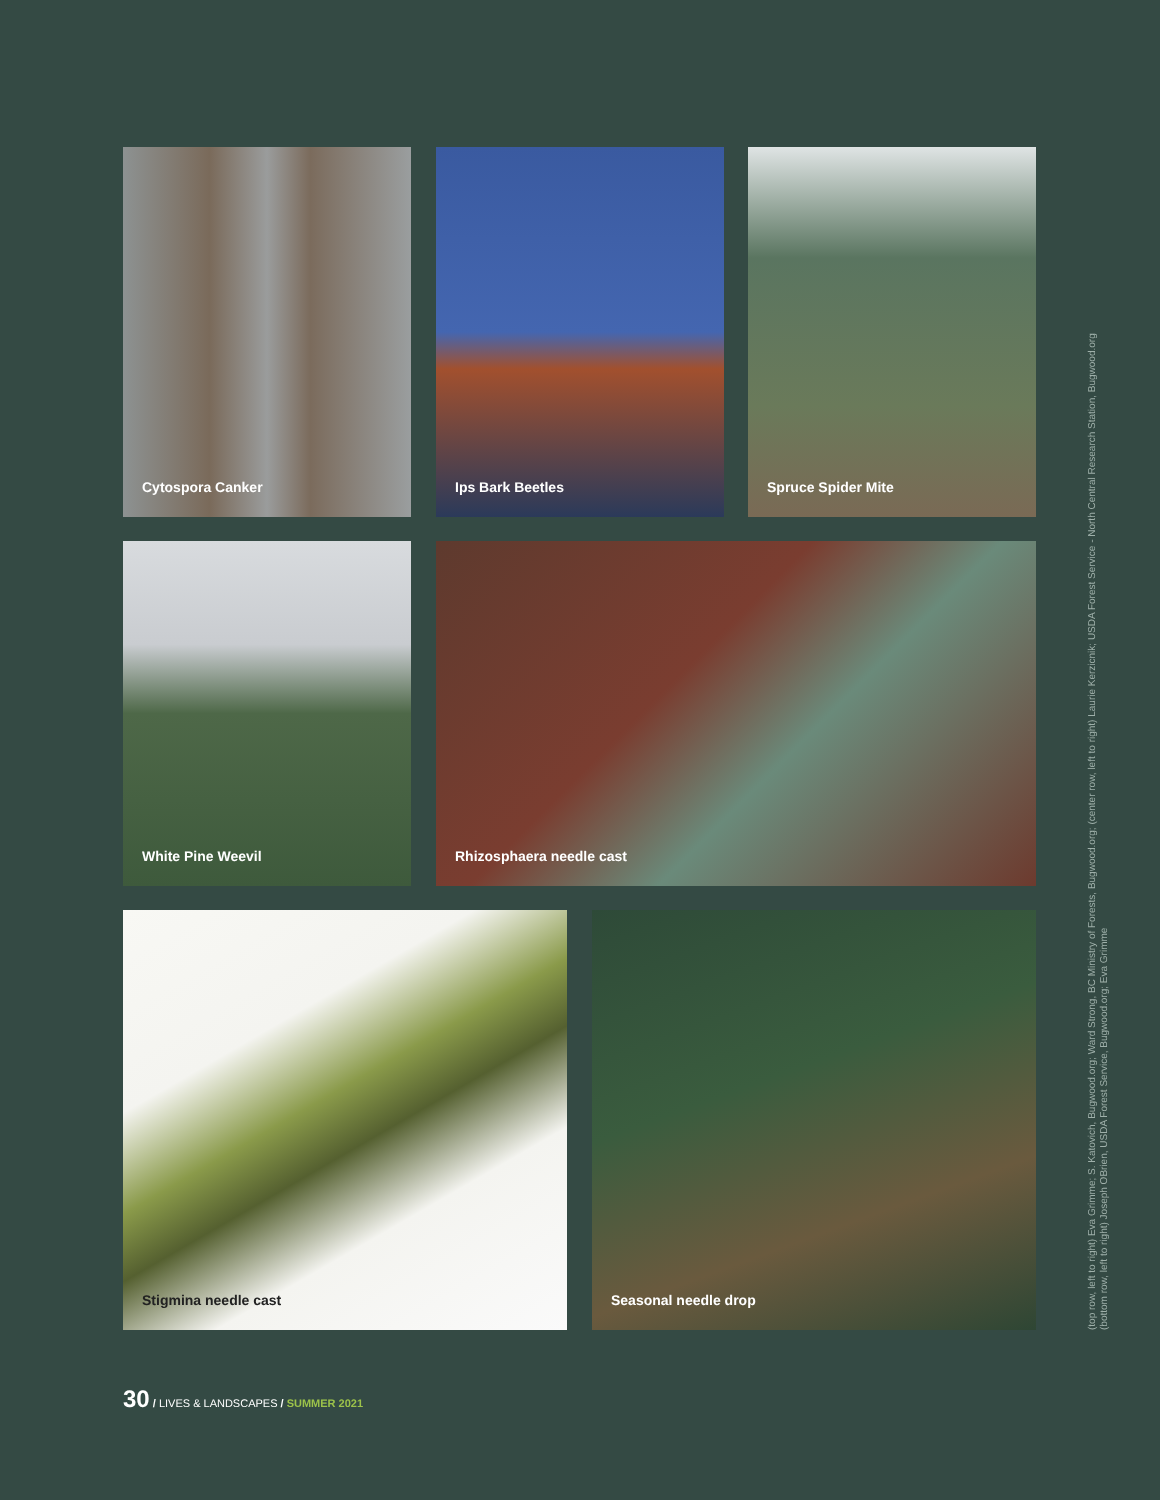Cytospora Canker Ips Bark Beetles Spruce Spider Mite
White Pine Weevil Rhizosphaera needle cast
Stigmina needle cast Seasonal needle drop
(top row, left to right) Eva Grimme; S. Katovich, Bugwood.org; Ward Strong, BC Ministry of Forests, Bugwood.org; (center row, left to right) Laurie Kerzicnik; USDA Forest Service - North Central Research Station, Bugwood.org
(bottom row, left to right) Joseph OBrien, USDA Forest Service, Bugwood.org; Eva Grimme
30 / LIVES & LANDSCAPES / SUMMER 2021